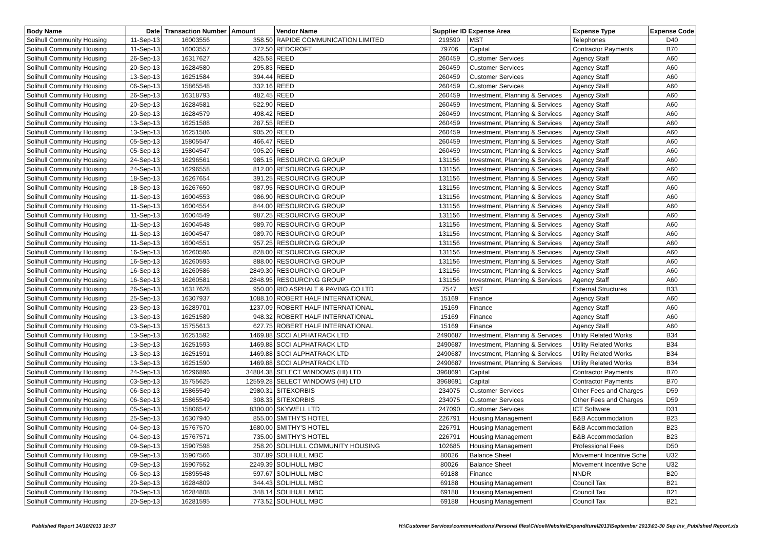| Body Name | Date | Transaction Number | Amount | Vendor Name | Supplier ID Expense Area | | Expense Type | Expense Code |
| --- | --- | --- | --- | --- | --- | --- | --- | --- |
| Solihull Community Housing | 11-Sep-13 | 16003556 | 358.50 | RAPIDE COMMUNICATION LIMITED | 219590 | MST | Telephones | D40 |
| Solihull Community Housing | 11-Sep-13 | 16003557 | 372.50 | REDCROFT | 79706 | Capital | Contractor Payments | B70 |
| Solihull Community Housing | 26-Sep-13 | 16317627 | 425.58 | REED | 260459 | Customer Services | Agency Staff | A60 |
| Solihull Community Housing | 20-Sep-13 | 16284580 | 295.83 | REED | 260459 | Customer Services | Agency Staff | A60 |
| Solihull Community Housing | 13-Sep-13 | 16251584 | 394.44 | REED | 260459 | Customer Services | Agency Staff | A60 |
| Solihull Community Housing | 06-Sep-13 | 15865548 | 332.16 | REED | 260459 | Customer Services | Agency Staff | A60 |
| Solihull Community Housing | 26-Sep-13 | 16318793 | 482.45 | REED | 260459 | Investment, Planning & Services | Agency Staff | A60 |
| Solihull Community Housing | 20-Sep-13 | 16284581 | 522.90 | REED | 260459 | Investment, Planning & Services | Agency Staff | A60 |
| Solihull Community Housing | 20-Sep-13 | 16284579 | 498.42 | REED | 260459 | Investment, Planning & Services | Agency Staff | A60 |
| Solihull Community Housing | 13-Sep-13 | 16251588 | 287.55 | REED | 260459 | Investment, Planning & Services | Agency Staff | A60 |
| Solihull Community Housing | 13-Sep-13 | 16251586 | 905.20 | REED | 260459 | Investment, Planning & Services | Agency Staff | A60 |
| Solihull Community Housing | 05-Sep-13 | 15805547 | 466.47 | REED | 260459 | Investment, Planning & Services | Agency Staff | A60 |
| Solihull Community Housing | 05-Sep-13 | 15804547 | 905.20 | REED | 260459 | Investment, Planning & Services | Agency Staff | A60 |
| Solihull Community Housing | 24-Sep-13 | 16296561 | 985.15 | RESOURCING GROUP | 131156 | Investment, Planning & Services | Agency Staff | A60 |
| Solihull Community Housing | 24-Sep-13 | 16296558 | 812.00 | RESOURCING GROUP | 131156 | Investment, Planning & Services | Agency Staff | A60 |
| Solihull Community Housing | 18-Sep-13 | 16267654 | 391.25 | RESOURCING GROUP | 131156 | Investment, Planning & Services | Agency Staff | A60 |
| Solihull Community Housing | 18-Sep-13 | 16267650 | 987.95 | RESOURCING GROUP | 131156 | Investment, Planning & Services | Agency Staff | A60 |
| Solihull Community Housing | 11-Sep-13 | 16004553 | 986.90 | RESOURCING GROUP | 131156 | Investment, Planning & Services | Agency Staff | A60 |
| Solihull Community Housing | 11-Sep-13 | 16004554 | 844.00 | RESOURCING GROUP | 131156 | Investment, Planning & Services | Agency Staff | A60 |
| Solihull Community Housing | 11-Sep-13 | 16004549 | 987.25 | RESOURCING GROUP | 131156 | Investment, Planning & Services | Agency Staff | A60 |
| Solihull Community Housing | 11-Sep-13 | 16004548 | 989.70 | RESOURCING GROUP | 131156 | Investment, Planning & Services | Agency Staff | A60 |
| Solihull Community Housing | 11-Sep-13 | 16004547 | 989.70 | RESOURCING GROUP | 131156 | Investment, Planning & Services | Agency Staff | A60 |
| Solihull Community Housing | 11-Sep-13 | 16004551 | 957.25 | RESOURCING GROUP | 131156 | Investment, Planning & Services | Agency Staff | A60 |
| Solihull Community Housing | 16-Sep-13 | 16260596 | 828.00 | RESOURCING GROUP | 131156 | Investment, Planning & Services | Agency Staff | A60 |
| Solihull Community Housing | 16-Sep-13 | 16260593 | 888.00 | RESOURCING GROUP | 131156 | Investment, Planning & Services | Agency Staff | A60 |
| Solihull Community Housing | 16-Sep-13 | 16260586 | 2849.30 | RESOURCING GROUP | 131156 | Investment, Planning & Services | Agency Staff | A60 |
| Solihull Community Housing | 16-Sep-13 | 16260581 | 2848.95 | RESOURCING GROUP | 131156 | Investment, Planning & Services | Agency Staff | A60 |
| Solihull Community Housing | 26-Sep-13 | 16317628 | 950.00 | RIO ASPHALT & PAVING CO LTD | 7547 | MST | External Structures | B33 |
| Solihull Community Housing | 25-Sep-13 | 16307937 | 1088.10 | ROBERT HALF INTERNATIONAL | 15169 | Finance | Agency Staff | A60 |
| Solihull Community Housing | 23-Sep-13 | 16289701 | 1237.09 | ROBERT HALF INTERNATIONAL | 15169 | Finance | Agency Staff | A60 |
| Solihull Community Housing | 13-Sep-13 | 16251589 | 948.32 | ROBERT HALF INTERNATIONAL | 15169 | Finance | Agency Staff | A60 |
| Solihull Community Housing | 03-Sep-13 | 15755613 | 627.75 | ROBERT HALF INTERNATIONAL | 15169 | Finance | Agency Staff | A60 |
| Solihull Community Housing | 13-Sep-13 | 16251592 | 1469.88 | SCCI ALPHATRACK LTD | 2490687 | Investment, Planning & Services | Utility Related Works | B34 |
| Solihull Community Housing | 13-Sep-13 | 16251593 | 1469.88 | SCCI ALPHATRACK LTD | 2490687 | Investment, Planning & Services | Utility Related Works | B34 |
| Solihull Community Housing | 13-Sep-13 | 16251591 | 1469.88 | SCCI ALPHATRACK LTD | 2490687 | Investment, Planning & Services | Utility Related Works | B34 |
| Solihull Community Housing | 13-Sep-13 | 16251590 | 1469.88 | SCCI ALPHATRACK LTD | 2490687 | Investment, Planning & Services | Utility Related Works | B34 |
| Solihull Community Housing | 24-Sep-13 | 16296896 | 34884.38 | SELECT WINDOWS (HI) LTD | 3968691 | Capital | Contractor Payments | B70 |
| Solihull Community Housing | 03-Sep-13 | 15755625 | 12559.28 | SELECT WINDOWS (HI) LTD | 3968691 | Capital | Contractor Payments | B70 |
| Solihull Community Housing | 06-Sep-13 | 15865549 | 2980.31 | SITEXORBIS | 234075 | Customer Services | Other Fees and Charges | D59 |
| Solihull Community Housing | 06-Sep-13 | 15865549 | 308.33 | SITEXORBIS | 234075 | Customer Services | Other Fees and Charges | D59 |
| Solihull Community Housing | 05-Sep-13 | 15806547 | 8300.00 | SKYWELL LTD | 247090 | Customer Services | ICT Software | D31 |
| Solihull Community Housing | 25-Sep-13 | 16307940 | 855.00 | SMITHY'S HOTEL | 226791 | Housing Management | B&B Accommodation | B23 |
| Solihull Community Housing | 04-Sep-13 | 15767570 | 1680.00 | SMITHY'S HOTEL | 226791 | Housing Management | B&B Accommodation | B23 |
| Solihull Community Housing | 04-Sep-13 | 15767571 | 735.00 | SMITHY'S HOTEL | 226791 | Housing Management | B&B Accommodation | B23 |
| Solihull Community Housing | 09-Sep-13 | 15907598 | 258.20 | SOLIHULL COMMUNITY HOUSING | 102685 | Housing Management | Professional Fees | D50 |
| Solihull Community Housing | 09-Sep-13 | 15907566 | 307.89 | SOLIHULL MBC | 80026 | Balance Sheet | Movement Incentive Sche | U32 |
| Solihull Community Housing | 09-Sep-13 | 15907552 | 2249.39 | SOLIHULL MBC | 80026 | Balance Sheet | Movement Incentive Sche | U32 |
| Solihull Community Housing | 06-Sep-13 | 15895548 | 597.67 | SOLIHULL MBC | 69188 | Finance | NNDR | B20 |
| Solihull Community Housing | 20-Sep-13 | 16284809 | 344.43 | SOLIHULL MBC | 69188 | Housing Management | Council Tax | B21 |
| Solihull Community Housing | 20-Sep-13 | 16284808 | 348.14 | SOLIHULL MBC | 69188 | Housing Management | Council Tax | B21 |
| Solihull Community Housing | 20-Sep-13 | 16281595 | 773.52 | SOLIHULL MBC | 69188 | Housing Management | Council Tax | B21 |
Published Report 14/10/2013 10:37 H:\Customer Services\communications\Personal files\Chloe\Website\Expenditure\2013\September 2013\01-30 Sep Inv_Published Report.xls